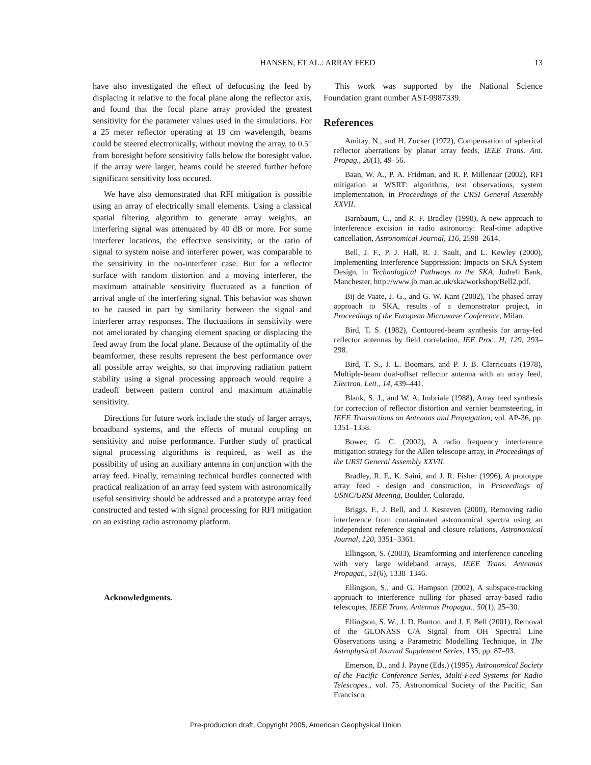HANSEN, ET AL.: ARRAY FEED
13
have also investigated the effect of defocusing the feed by displacing it relative to the focal plane along the reflector axis, and found that the focal plane array provided the greatest sensitivity for the parameter values used in the simulations. For a 25 meter reflector operating at 19 cm wavelength, beams could be steered electronically, without moving the array, to 0.5° from boresight before sensitivity falls below the boresight value. If the array were larger, beams could be steered further before significant sensitivity loss occured.
We have also demonstrated that RFI mitigation is possible using an array of electrically small elements. Using a classical spatial filtering algorithm to generate array weights, an interfering signal was attenuated by 40 dB or more. For some interferer locations, the effective sensivitity, or the ratio of signal to system noise and interferer power, was comparable to the sensitivity in the no-interferer case. But for a reflector surface with random distortion and a moving interferer, the maximum attainable sensitivity fluctuated as a function of arrival angle of the interfering signal. This behavior was shown to be caused in part by similarity between the signal and interferer array responses. The fluctuations in sensitivity were not ameliorated by changing element spacing or displacing the feed away from the focal plane. Because of the optimality of the beamformer, these results represent the best performance over all possible array weights, so that improving radiation pattern stability using a signal processing approach would require a tradeoff between pattern control and maximum attainable sensitivity.
Directions for future work include the study of larger arrays, broadband systems, and the effects of mutual coupling on sensitivity and noise performance. Further study of practical signal processing algorithms is required, as well as the possibility of using an auxiliary antenna in conjunction with the array feed. Finally, remaining technical hurdles connected with practical realization of an array feed system with astronomically useful sensitivity should be addressed and a prototype array feed constructed and tested with signal processing for RFI mitigation on an existing radio astronomy platform.
Acknowledgments.
This work was supported by the National Science Foundation grant number AST-9987339.
References
Amitay, N., and H. Zucker (1972), Compensation of spherical reflector aberrations by planar array feeds, IEEE Trans. Ant. Propag., 20(1), 49–56.
Baan, W. A., P. A. Fridman, and R. P. Millenaar (2002), RFI mitigation at WSRT: algorithms, test observations, system implementation, in Proceedings of the URSI General Assembly XXVII.
Barnbaum, C., and R. F. Bradley (1998), A new approach to interference excision in radio astronomy: Real-time adaptive cancellation, Astronomical Journal, 116, 2598–2614.
Bell, J. F., P. J. Hall, R. J. Sault, and L. Kewley (2000), Implementing Interference Suppression: Impacts on SKA System Design, in Technological Pathways to the SKA, Jodrell Bank, Manchester, http://www.jb.man.ac.uk/ska/workshop/Bell2.pdf.
Bij de Vaate, J. G., and G. W. Kant (2002), The phased array approach to SKA, results of a demonstrator project, in Proceedings of the European Microwave Conference, Milan.
Bird, T. S. (1982), Contoured-beam synthesis for array-fed reflector antennas by field correlation, IEE Proc. H, 129, 293–298.
Bird, T. S., J. L. Boomars, and P. J. B. Clarricoats (1978), Multiple-beam dual-offset reflector antenna with an array feed, Electron. Lett., 14, 439–441.
Blank, S. J., and W. A. Imbriale (1988), Array feed synthesis for correction of reflector distortion and vernier beamsteering, in IEEE Transactions on Antennas and Propagation, vol. AP-36, pp. 1351–1358.
Bower, G. C. (2002), A radio frequency interference mitigation strategy for the Allen telescope array, in Proceedings of the URSI General Assembly XXVII.
Bradley, R. F., K. Saini, and J. R. Fisher (1996), A prototype array feed - design and construction, in Proceedings of USNC/URSI Meeting, Boulder, Colorado.
Briggs, F., J. Bell, and J. Kesteven (2000), Removing radio interference from contaminated astronomical spectra using an independent reference signal and closure relations, Astronomical Journal, 120, 3351–3361.
Ellingson, S. (2003), Beamforming and interference canceling with very large wideband arrays, IEEE Trans. Antennas Propagat., 51(6), 1338–1346.
Ellingson, S., and G. Hampson (2002), A subspace-tracking approach to interference nulling for phased array-based radio telescopes, IEEE Trans. Antennas Propagat., 50(1), 25–30.
Ellingson, S. W., J. D. Bunton, and J. F. Bell (2001), Removal of the GLONASS C/A Signal from OH Spectral Line Observations using a Parametric Modelling Technique, in The Astrophysical Journal Supplement Series, 135, pp. 87–93.
Emerson, D., and J. Payne (Eds.) (1995), Astronomical Society of the Pacific Conference Series, Multi-Feed Systems for Radio Telescopes., vol. 75, Astronomical Society of the Pacific, San Francisco.
Pre-production draft, Copyright 2005, American Geophysical Union